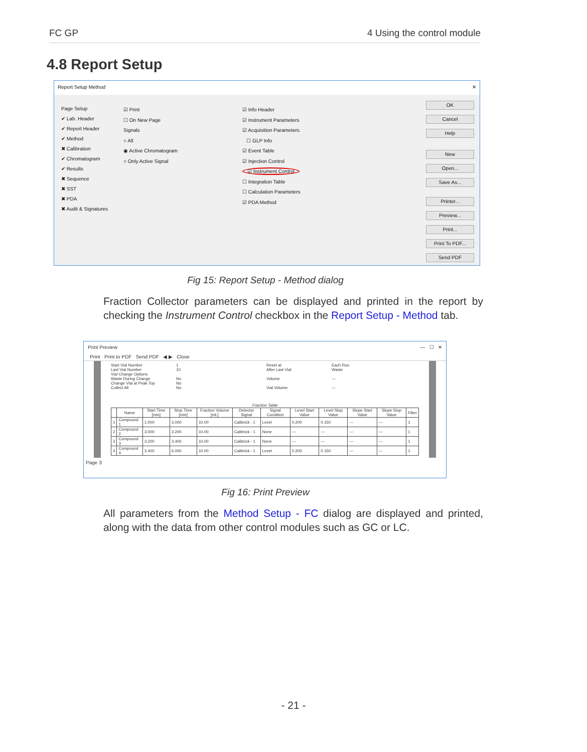FC GP 4 Using the control module
4.8 Report Setup
Report Setup Method ✕
Page Setup
✔ Lab. Header
✔ Report Header
✔ Method
✖ Calibration
✔ Chromatogram
✔ Results
✖ Sequence
✖ SST
✖ PDA
✖ Audit & Signatures
☑ Print
☐ On New Page
Signals
○ All
◉ Active Chromatogram
○ Only Active Signal
☑ Info Header
☑ Instrument Parameters
☑ Acquisition Parameters
☐ GLP Info
☑ Event Table
☑ Injection Control
☑ Instrument Control
☐ Integration Table
☐ Calculation Parameters
☑ PDA Method
OK
Cancel
Help
New
Open...
Save As...
Printer...
Preview...
Print...
Print To PDF...
Send PDF
Fig 15: Report Setup - Method dialog
Fraction Collector parameters can be displayed and printed in the report by checking the Instrument Control checkbox in the Report Setup - Method tab.
Print Preview — ☐ ✕
Print Print to PDF Send PDF ◀ ▶ Close
Start Vial Number 1 Reset at Each Run Last Vial Number 10 After Last Vial Waste Vial Change Options Waste During Change No Volume --- Change Vial at Peak Top No Collect All No Vial Volume ---
Fraction Table
| | Name | Start Time [min] | Stop Time [min] | Fraction Volume [mL] | Detector Signal | Signal Condition | Level Start Value | Level Stop Value | Slope Start Value | Slope Stop Value | Filter |
| --- | --- | --- | --- | --- | --- | --- | --- | --- | --- | --- | --- |
| 1 | Compound 1 | 1.000 | 3.000 | 10.00 | Calibrick - 1 | Level | 0.200 | 0.150 | --- | --- | 1 |
| 2 | Compound 2 | 3.000 | 3.200 | 10.00 | Calibrick - 1 | None | --- | --- | --- | --- | 1 |
| 3 | Compound 3 | 3.200 | 3.400 | 10.00 | Calibrick - 1 | None | --- | --- | --- | --- | 1 |
| 4 | Compound 4 | 3.400 | 6.000 | 10.00 | Calibrick - 1 | Level | 0.200 | 0.150 | --- | --- | 1 |
Page 3
Fig 16: Print Preview
All parameters from the Method Setup - FC dialog are displayed and printed, along with the data from other control modules such as GC or LC.
- 21 -